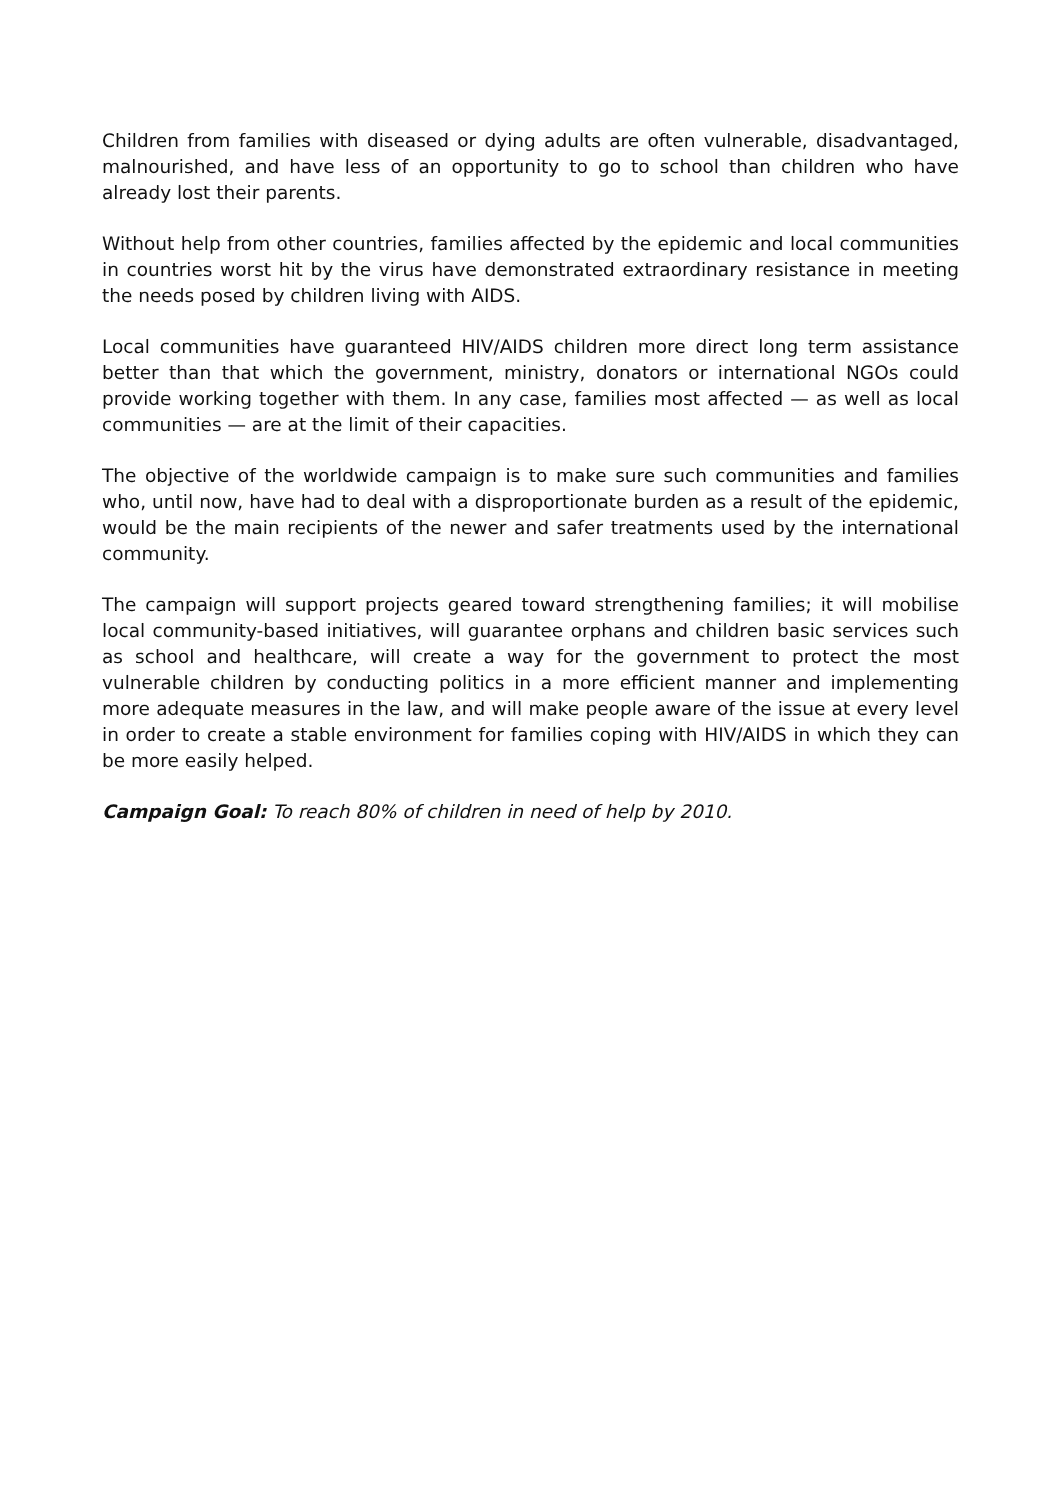Children from families with diseased or dying adults are often vulnerable, disadvantaged, malnourished, and have less of an opportunity to go to school than children who have already lost their parents.
Without help from other countries, families affected by the epidemic and local communities in countries worst hit by the virus have demonstrated extraordinary resistance in meeting the needs posed by children living with AIDS.
Local communities have guaranteed HIV/AIDS children more direct long term assistance better than that which the government, ministry, donators or international NGOs could provide working together with them. In any case, families most affected — as well as local communities — are at the limit of their capacities.
The objective of the worldwide campaign is to make sure such communities and families who, until now, have had to deal with a disproportionate burden as a result of the epidemic, would be the main recipients of the newer and safer treatments used by the international community.
The campaign will support projects geared toward strengthening families; it will mobilise local community-based initiatives, will guarantee orphans and children basic services such as school and healthcare, will create a way for the government to protect the most vulnerable children by conducting politics in a more efficient manner and implementing more adequate measures in the law, and will make people aware of the issue at every level in order to create a stable environment for families coping with HIV/AIDS in which they can be more easily helped.
Campaign Goal: To reach 80% of children in need of help by 2010.